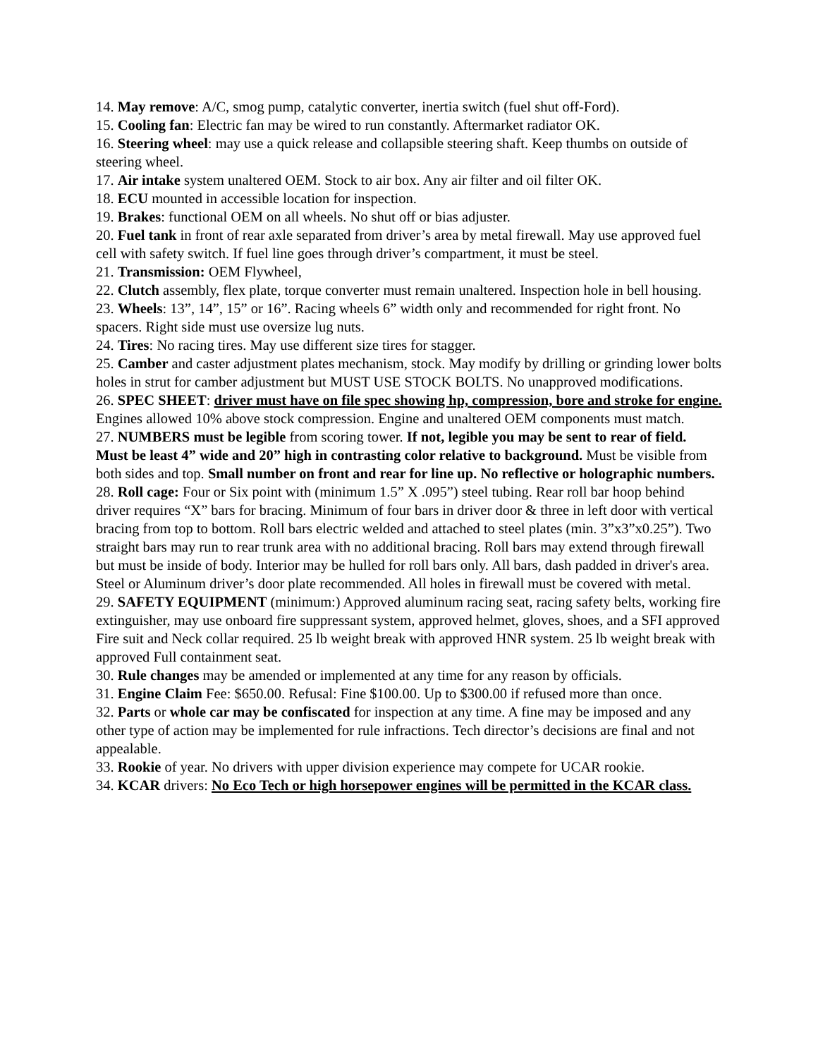14. May remove: A/C, smog pump, catalytic converter, inertia switch (fuel shut off-Ford).
15. Cooling fan: Electric fan may be wired to run constantly. Aftermarket radiator OK.
16. Steering wheel: may use a quick release and collapsible steering shaft. Keep thumbs on outside of steering wheel.
17. Air intake system unaltered OEM. Stock to air box. Any air filter and oil filter OK.
18. ECU mounted in accessible location for inspection.
19. Brakes: functional OEM on all wheels. No shut off or bias adjuster.
20. Fuel tank in front of rear axle separated from driver’s area by metal firewall. May use approved fuel cell with safety switch. If fuel line goes through driver’s compartment, it must be steel.
21. Transmission: OEM Flywheel,
22. Clutch assembly, flex plate, torque converter must remain unaltered. Inspection hole in bell housing.
23. Wheels: 13”, 14”, 15” or 16”. Racing wheels 6” width only and recommended for right front. No spacers. Right side must use oversize lug nuts.
24. Tires: No racing tires. May use different size tires for stagger.
25. Camber and caster adjustment plates mechanism, stock. May modify by drilling or grinding lower bolts holes in strut for camber adjustment but MUST USE STOCK BOLTS. No unapproved modifications.
26. SPEC SHEET: driver must have on file spec showing hp, compression, bore and stroke for engine. Engines allowed 10% above stock compression. Engine and unaltered OEM components must match.
27. NUMBERS must be legible from scoring tower. If not, legible you may be sent to rear of field. Must be least 4” wide and 20” high in contrasting color relative to background. Must be visible from both sides and top. Small number on front and rear for line up. No reflective or holographic numbers.
28. Roll cage: Four or Six point with (minimum 1.5” X .095”) steel tubing. Rear roll bar hoop behind driver requires “X” bars for bracing. Minimum of four bars in driver door & three in left door with vertical bracing from top to bottom. Roll bars electric welded and attached to steel plates (min. 3”x3”x0.25”). Two straight bars may run to rear trunk area with no additional bracing. Roll bars may extend through firewall but must be inside of body. Interior may be hulled for roll bars only. All bars, dash padded in driver's area. Steel or Aluminum driver’s door plate recommended. All holes in firewall must be covered with metal.
29. SAFETY EQUIPMENT (minimum:) Approved aluminum racing seat, racing safety belts, working fire extinguisher, may use onboard fire suppressant system, approved helmet, gloves, shoes, and a SFI approved Fire suit and Neck collar required. 25 lb weight break with approved HNR system. 25 lb weight break with approved Full containment seat.
30. Rule changes may be amended or implemented at any time for any reason by officials.
31. Engine Claim Fee: $650.00. Refusal: Fine $100.00. Up to $300.00 if refused more than once.
32. Parts or whole car may be confiscated for inspection at any time. A fine may be imposed and any other type of action may be implemented for rule infractions. Tech director’s decisions are final and not appealable.
33. Rookie of year. No drivers with upper division experience may compete for UCAR rookie.
34. KCAR drivers: No Eco Tech or high horsepower engines will be permitted in the KCAR class.